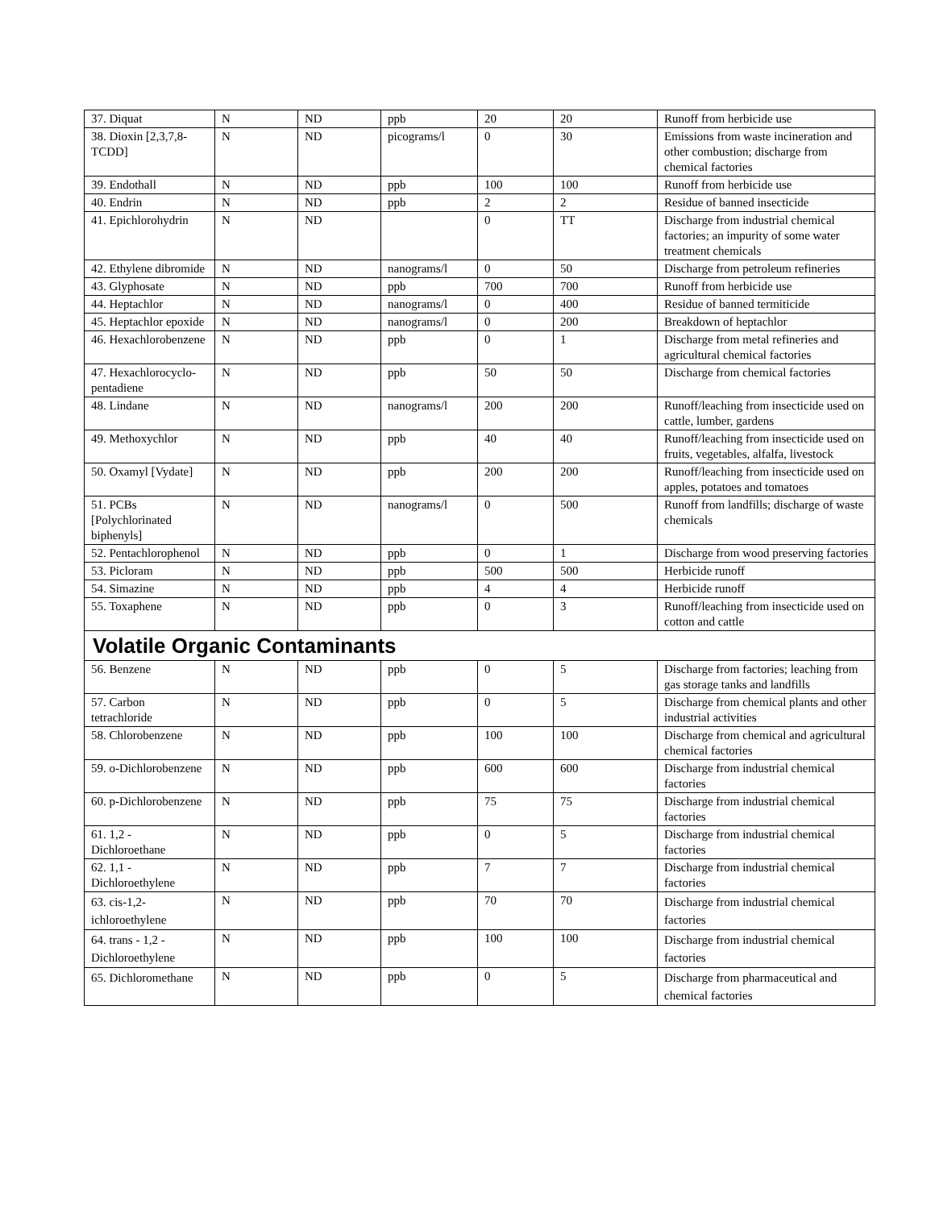| 37. Diquat | N | ND | ppb | 20 | 20 | Runoff from herbicide use |
| 38. Dioxin [2,3,7,8-TCDD] | N | ND | picograms/l | 0 | 30 | Emissions from waste incineration and other combustion; discharge from chemical factories |
| 39. Endothall | N | ND | ppb | 100 | 100 | Runoff from herbicide use |
| 40. Endrin | N | ND | ppb | 2 | 2 | Residue of banned insecticide |
| 41. Epichlorohydrin | N | ND | | 0 | TT | Discharge from industrial chemical factories; an impurity of some water treatment chemicals |
| 42. Ethylene dibromide | N | ND | nanograms/l | 0 | 50 | Discharge from petroleum refineries |
| 43. Glyphosate | N | ND | ppb | 700 | 700 | Runoff from herbicide use |
| 44. Heptachlor | N | ND | nanograms/l | 0 | 400 | Residue of banned termiticide |
| 45. Heptachlor epoxide | N | ND | nanograms/l | 0 | 200 | Breakdown of heptachlor |
| 46. Hexachlorobenzene | N | ND | ppb | 0 | 1 | Discharge from metal refineries and agricultural chemical factories |
| 47. Hexachlorocyclo-pentadiene | N | ND | ppb | 50 | 50 | Discharge from chemical factories |
| 48. Lindane | N | ND | nanograms/l | 200 | 200 | Runoff/leaching from insecticide used on cattle, lumber, gardens |
| 49. Methoxychlor | N | ND | ppb | 40 | 40 | Runoff/leaching from insecticide used on fruits, vegetables, alfalfa, livestock |
| 50. Oxamyl [Vydate] | N | ND | ppb | 200 | 200 | Runoff/leaching from insecticide used on apples, potatoes and tomatoes |
| 51. PCBs [Polychlorinated biphenyls] | N | ND | nanograms/l | 0 | 500 | Runoff from landfills; discharge of waste chemicals |
| 52. Pentachlorophenol | N | ND | ppb | 0 | 1 | Discharge from wood preserving factories |
| 53. Picloram | N | ND | ppb | 500 | 500 | Herbicide runoff |
| 54. Simazine | N | ND | ppb | 4 | 4 | Herbicide runoff |
| 55. Toxaphene | N | ND | ppb | 0 | 3 | Runoff/leaching from insecticide used on cotton and cattle |
| Volatile Organic Contaminants | | | | | | |
| 56. Benzene | N | ND | ppb | 0 | 5 | Discharge from factories; leaching from gas storage tanks and landfills |
| 57. Carbon tetrachloride | N | ND | ppb | 0 | 5 | Discharge from chemical plants and other industrial activities |
| 58. Chlorobenzene | N | ND | ppb | 100 | 100 | Discharge from chemical and agricultural chemical factories |
| 59. o-Dichlorobenzene | N | ND | ppb | 600 | 600 | Discharge from industrial chemical factories |
| 60. p-Dichlorobenzene | N | ND | ppb | 75 | 75 | Discharge from industrial chemical factories |
| 61. 1,2 - Dichloroethane | N | ND | ppb | 0 | 5 | Discharge from industrial chemical factories |
| 62. 1,1 - Dichloroethylene | N | ND | ppb | 7 | 7 | Discharge from industrial chemical factories |
| 63. cis-1,2-ichloroethylene | N | ND | ppb | 70 | 70 | Discharge from industrial chemical factories |
| 64. trans - 1,2 - Dichloroethylene | N | ND | ppb | 100 | 100 | Discharge from industrial chemical factories |
| 65. Dichloromethane | N | ND | ppb | 0 | 5 | Discharge from pharmaceutical and chemical factories |